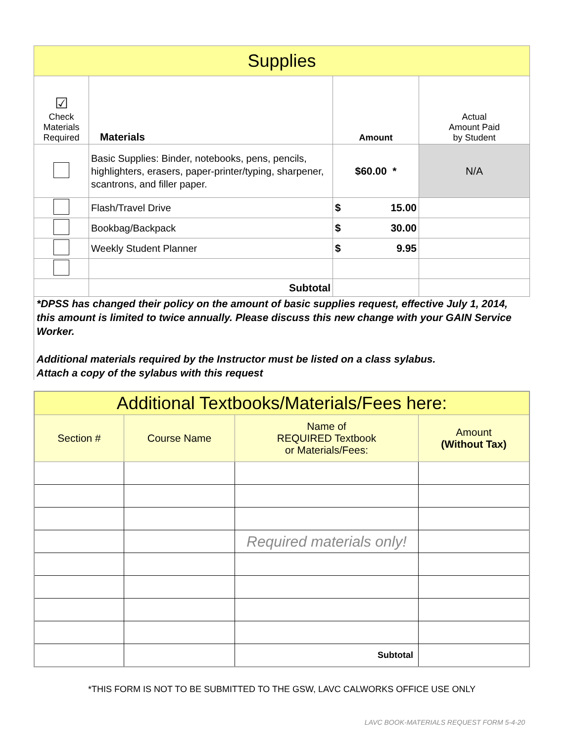| Supplies | | | |
| ☑ Check Materials Required | Materials | Amount | Actual Amount Paid by Student |
| | Basic Supplies: Binder, notebooks, pens, pencils, highlighters, erasers, paper-printer/typing, sharpener, scantrons, and filler paper. | $60.00 * | N/A |
| | Flash/Travel Drive | $ 15.00 | |
| | Bookbag/Backpack | $ 30.00 | |
| | Weekly Student Planner | $ 9.95 | |
| | Subtotal | | |
*DPSS has changed their policy on the amount of basic supplies request, effective July 1, 2014, this amount is limited to twice annually. Please discuss this new change with your GAIN Service Worker.
Additional materials required by the Instructor must be listed on a class sylabus.
Attach a copy of the sylabus with this request
| Additional Textbooks/Materials/Fees here: | | | |
| Section # | Course Name | Name of REQUIRED Textbook or Materials/Fees: | Amount (Without Tax) |
| | | Required materials only! | |
| | | Subtotal | |
*THIS FORM IS NOT TO BE SUBMITTED TO THE GSW, LAVC CALWORKS OFFICE USE ONLY
LAVC BOOK-MATERIALS REQUEST FORM 5-4-20